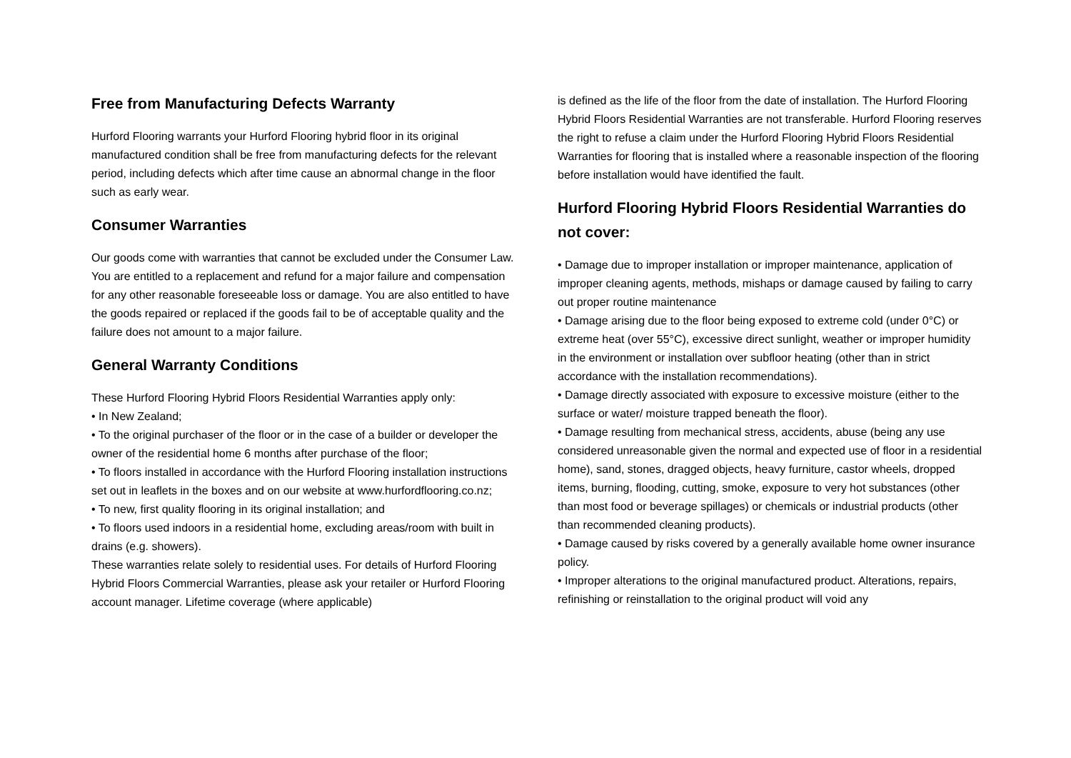Free from Manufacturing Defects Warranty
Hurford Flooring warrants your Hurford Flooring hybrid floor in its original manufactured condition shall be free from manufacturing defects for the relevant period, including defects which after time cause an abnormal change in the floor such as early wear.
Consumer Warranties
Our goods come with warranties that cannot be excluded under the Consumer Law. You are entitled to a replacement and refund for a major failure and compensation for any other reasonable foreseeable loss or damage. You are also entitled to have the goods repaired or replaced if the goods fail to be of acceptable quality and the failure does not amount to a major failure.
General Warranty Conditions
These Hurford Flooring Hybrid Floors Residential Warranties apply only:
• In New Zealand;
• To the original purchaser of the floor or in the case of a builder or developer the owner of the residential home 6 months after purchase of the floor;
• To floors installed in accordance with the Hurford Flooring installation instructions set out in leaflets in the boxes and on our website at www.hurfordflooring.co.nz;
• To new, first quality flooring in its original installation; and
• To floors used indoors in a residential home, excluding areas/room with built in drains (e.g. showers).
These warranties relate solely to residential uses. For details of Hurford Flooring Hybrid Floors Commercial Warranties, please ask your retailer or Hurford Flooring account manager. Lifetime coverage (where applicable)
is defined as the life of the floor from the date of installation. The Hurford Flooring Hybrid Floors Residential Warranties are not transferable. Hurford Flooring reserves the right to refuse a claim under the Hurford Flooring Hybrid Floors Residential Warranties for flooring that is installed where a reasonable inspection of the flooring before installation would have identified the fault.
Hurford Flooring Hybrid Floors Residential Warranties do not cover:
• Damage due to improper installation or improper maintenance, application of improper cleaning agents, methods, mishaps or damage caused by failing to carry out proper routine maintenance
• Damage arising due to the floor being exposed to extreme cold (under 0°C) or extreme heat (over 55°C), excessive direct sunlight, weather or improper humidity in the environment or installation over subfloor heating (other than in strict accordance with the installation recommendations).
• Damage directly associated with exposure to excessive moisture (either to the surface or water/ moisture trapped beneath the floor).
• Damage resulting from mechanical stress, accidents, abuse (being any use considered unreasonable given the normal and expected use of floor in a residential home), sand, stones, dragged objects, heavy furniture, castor wheels, dropped items, burning, flooding, cutting, smoke, exposure to very hot substances (other than most food or beverage spillages) or chemicals or industrial products (other than recommended cleaning products).
• Damage caused by risks covered by a generally available home owner insurance policy.
• Improper alterations to the original manufactured product. Alterations, repairs, refinishing or reinstallation to the original product will void any